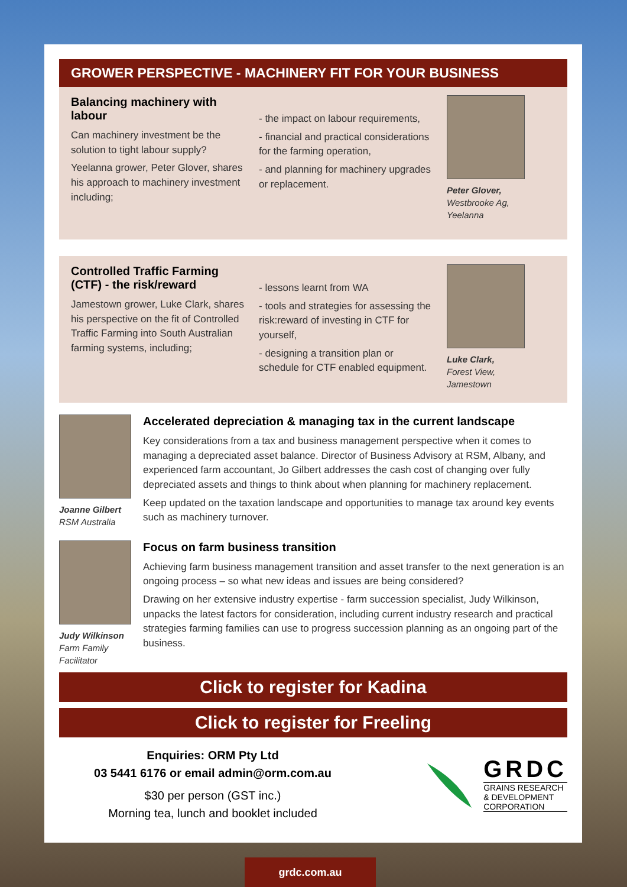GROWER PERSPECTIVE - MACHINERY FIT FOR YOUR BUSINESS
Balancing machinery with labour
Can machinery investment be the solution to tight labour supply?
Yeelanna grower, Peter Glover, shares his approach to machinery investment including;
- the impact on labour requirements,
- financial and practical considerations for the farming operation,
- and planning for machinery upgrades or replacement.
Peter Glover,
Westbrooke Ag,
Yeelanna
Controlled Traffic Farming (CTF) - the risk/reward
Jamestown grower, Luke Clark, shares his perspective on the fit of Controlled Traffic Farming into South Australian farming systems, including;
- lessons learnt from WA
- tools and strategies for assessing the risk:reward of investing in CTF for yourself,
- designing a transition plan or schedule for CTF enabled equipment.
Luke Clark,
Forest View,
Jamestown
Joanne Gilbert
RSM Australia
Accelerated depreciation & managing tax in the current landscape
Key considerations from a tax and business management perspective when it comes to managing a depreciated asset balance. Director of Business Advisory at RSM, Albany, and experienced farm accountant, Jo Gilbert addresses the cash cost of changing over fully depreciated assets and things to think about when planning for machinery replacement.
Keep updated on the taxation landscape and opportunities to manage tax around key events such as machinery turnover.
Judy Wilkinson
Farm Family
Facilitator
Focus on farm business transition
Achieving farm business management transition and asset transfer to the next generation is an ongoing process – so what new ideas and issues are being considered?
Drawing on her extensive industry expertise - farm succession specialist, Judy Wilkinson, unpacks the latest factors for consideration, including current industry research and practical strategies farming families can use to progress succession planning as an ongoing part of the business.
Click to register for Kadina
Click to register for Freeling
Enquiries: ORM Pty Ltd
03 5441 6176 or email admin@orm.com.au
$30 per person (GST inc.)
Morning tea, lunch and booklet included
GRDC
GRAINS RESEARCH
& DEVELOPMENT
CORPORATION
grdc.com.au